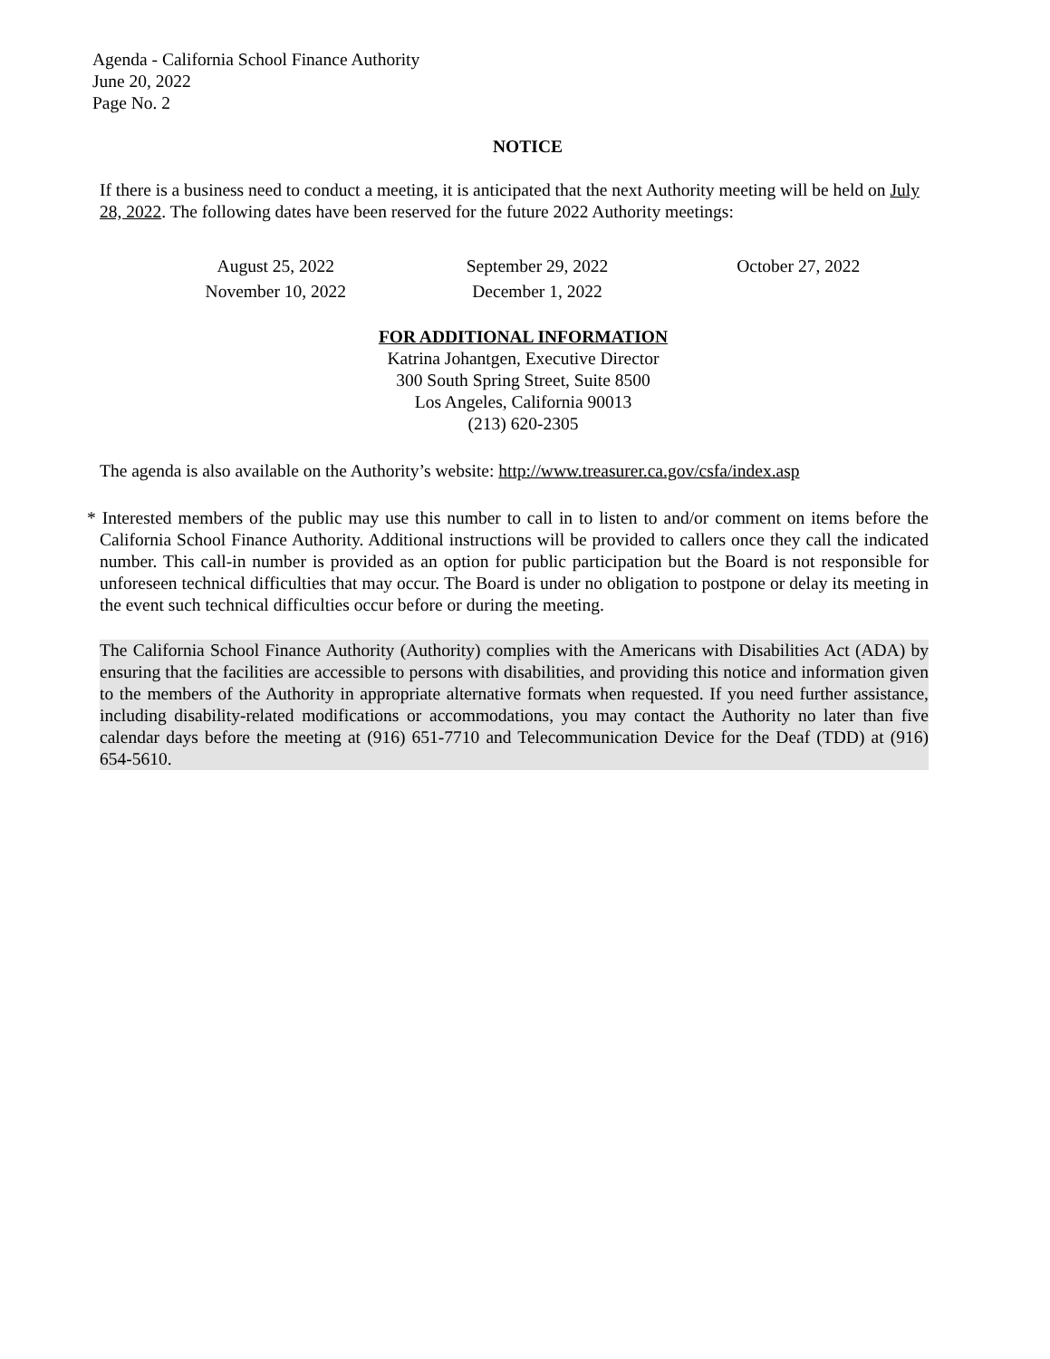Agenda - California School Finance Authority
June 20, 2022
Page No. 2
NOTICE
If there is a business need to conduct a meeting, it is anticipated that the next Authority meeting will be held on July 28, 2022. The following dates have been reserved for the future 2022 Authority meetings:
| August 25, 2022 | September 29, 2022 | October 27, 2022 |
| November 10, 2022 | December 1, 2022 | |
FOR ADDITIONAL INFORMATION
Katrina Johantgen, Executive Director
300 South Spring Street, Suite 8500
Los Angeles, California 90013
(213) 620-2305
The agenda is also available on the Authority’s website: http://www.treasurer.ca.gov/csfa/index.asp
* Interested members of the public may use this number to call in to listen to and/or comment on items before the California School Finance Authority. Additional instructions will be provided to callers once they call the indicated number. This call-in number is provided as an option for public participation but the Board is not responsible for unforeseen technical difficulties that may occur. The Board is under no obligation to postpone or delay its meeting in the event such technical difficulties occur before or during the meeting.
The California School Finance Authority (Authority) complies with the Americans with Disabilities Act (ADA) by ensuring that the facilities are accessible to persons with disabilities, and providing this notice and information given to the members of the Authority in appropriate alternative formats when requested. If you need further assistance, including disability-related modifications or accommodations, you may contact the Authority no later than five calendar days before the meeting at (916) 651-7710 and Telecommunication Device for the Deaf (TDD) at (916) 654-5610.